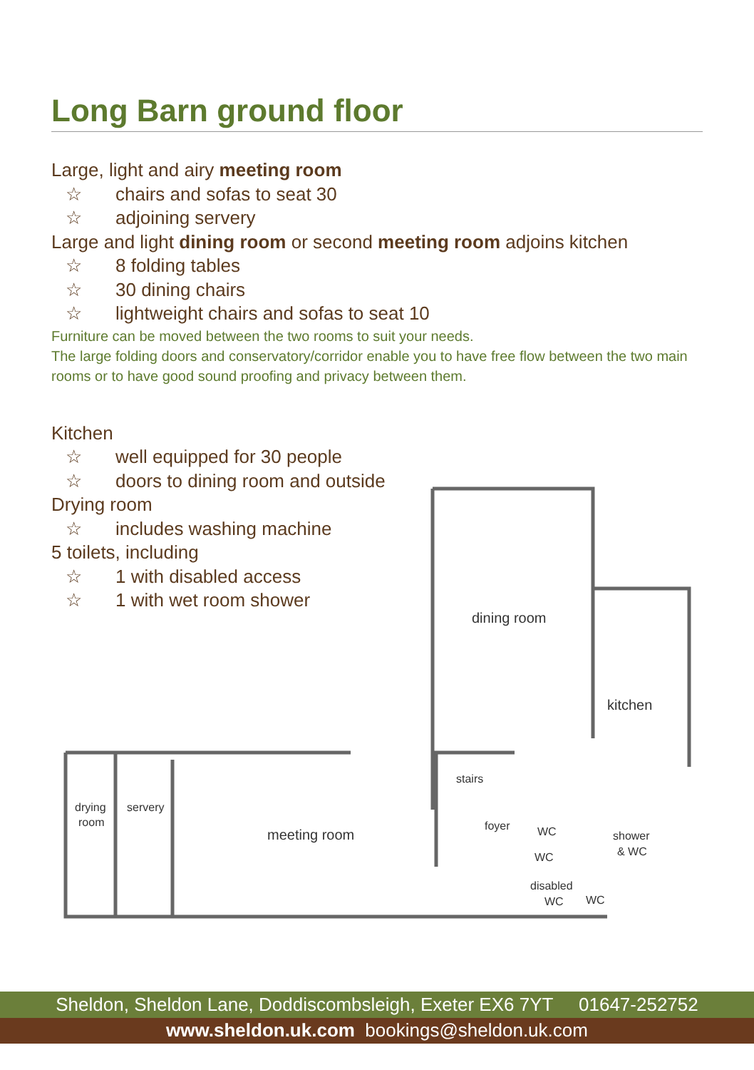Long Barn ground floor
Large, light and airy meeting room
☆ chairs and sofas to seat 30
☆ adjoining servery
Large and light dining room or second meeting room adjoins kitchen
☆ 8 folding tables
☆ 30 dining chairs
☆ lightweight chairs and sofas to seat 10
Furniture can be moved between the two rooms to suit your needs.
The large folding doors and conservatory/corridor enable you to have free flow between the two main rooms or to have good sound proofing and privacy between them.
Kitchen
☆ well equipped for 30 people
☆ doors to dining room and outside
Drying room
☆ includes washing machine
5 toilets, including
☆ 1 with disabled access
☆ 1 with wet room shower
dining room
kitchen
stairs
foyer
WC
WC
disabled
WC
WC
shower
& WC
drying
room
servery
meeting room
Sheldon, Sheldon Lane, Doddiscombsleigh, Exeter EX6 7YT 01647-252752
www.sheldon.uk.com bookings@sheldon.uk.com